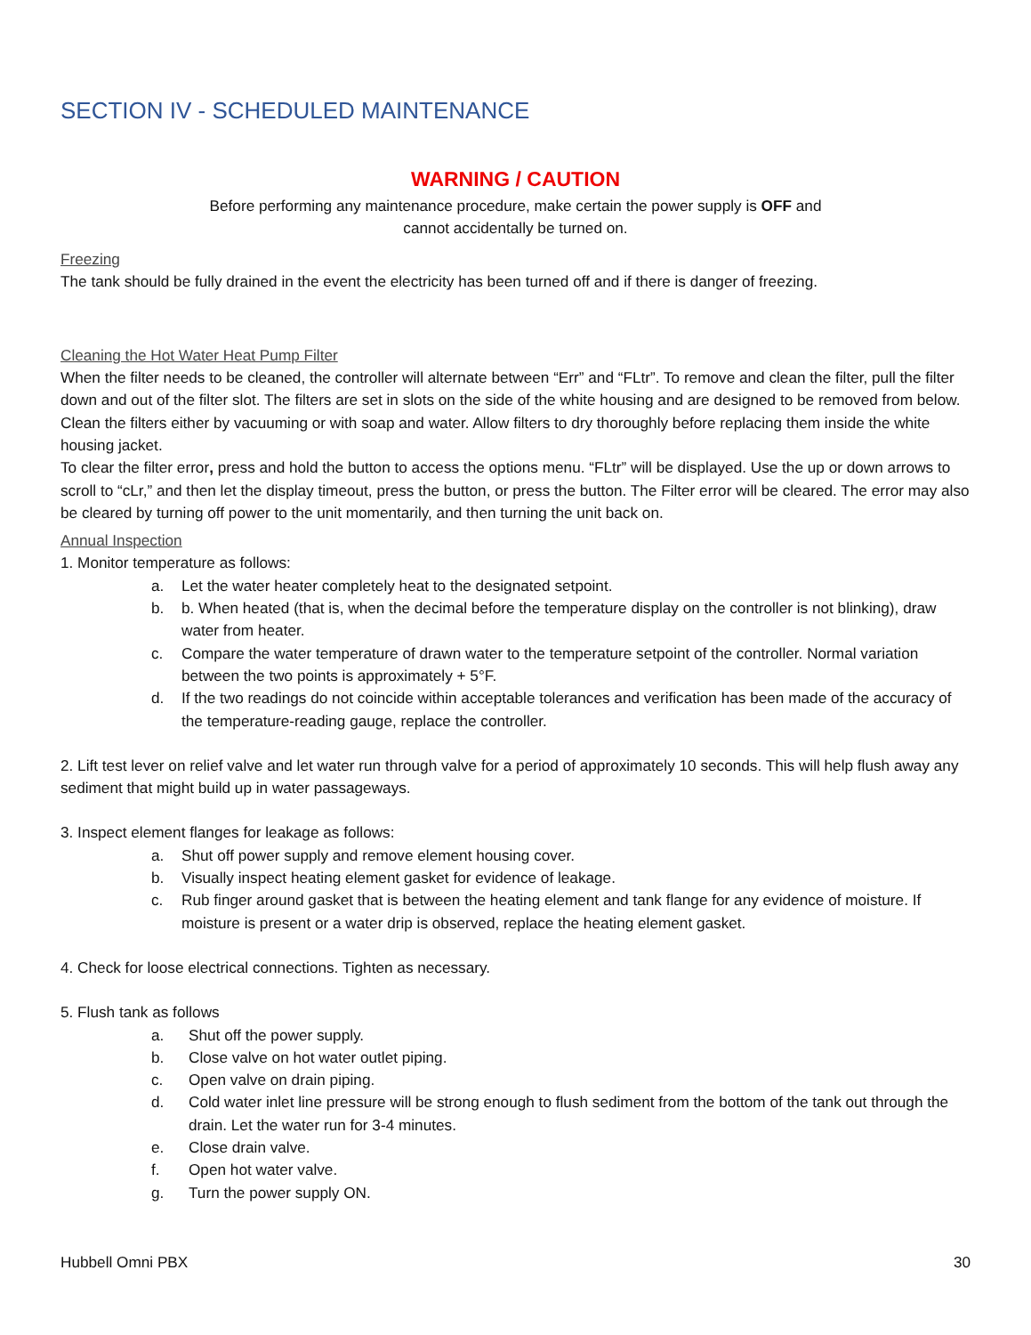SECTION IV - SCHEDULED MAINTENANCE
WARNING / CAUTION
Before performing any maintenance procedure, make certain the power supply is OFF and
cannot accidentally be turned on.
Freezing
The tank should be fully drained in the event the electricity has been turned off and if there is danger of freezing.
Cleaning the Hot Water Heat Pump Filter
When the filter needs to be cleaned, the controller will alternate between “Err” and “FLtr”. To remove and clean the filter, pull the filter down and out of the filter slot. The filters are set in slots on the side of the white housing and are designed to be removed from below. Clean the filters either by vacuuming or with soap and water. Allow filters to dry thoroughly before replacing them inside the white housing jacket.
To clear the filter error, press and hold the button to access the options menu. “FLtr” will be displayed. Use the up or down arrows to scroll to “cLr,” and then let the display timeout, press the button, or press the button. The Filter error will be cleared. The error may also be cleared by turning off power to the unit momentarily, and then turning the unit back on.
Annual Inspection
1. Monitor temperature as follows:
a. Let the water heater completely heat to the designated setpoint.
b. b. When heated (that is, when the decimal before the temperature display on the controller is not blinking), draw water from heater.
c. Compare the water temperature of drawn water to the temperature setpoint of the controller. Normal variation between the two points is approximately + 5°F.
d. If the two readings do not coincide within acceptable tolerances and verification has been made of the accuracy of the temperature-reading gauge, replace the controller.
2. Lift test lever on relief valve and let water run through valve for a period of approximately 10 seconds. This will help flush away any sediment that might build up in water passageways.
3. Inspect element flanges for leakage as follows:
a. Shut off power supply and remove element housing cover.
b. Visually inspect heating element gasket for evidence of leakage.
c. Rub finger around gasket that is between the heating element and tank flange for any evidence of moisture. If moisture is present or a water drip is observed, replace the heating element gasket.
4. Check for loose electrical connections. Tighten as necessary.
5. Flush tank as follows
a. Shut off the power supply.
b. Close valve on hot water outlet piping.
c. Open valve on drain piping.
d. Cold water inlet line pressure will be strong enough to flush sediment from the bottom of the tank out through the drain. Let the water run for 3-4 minutes.
e. Close drain valve.
f. Open hot water valve.
g. Turn the power supply ON.
Hubbell Omni PBX 30